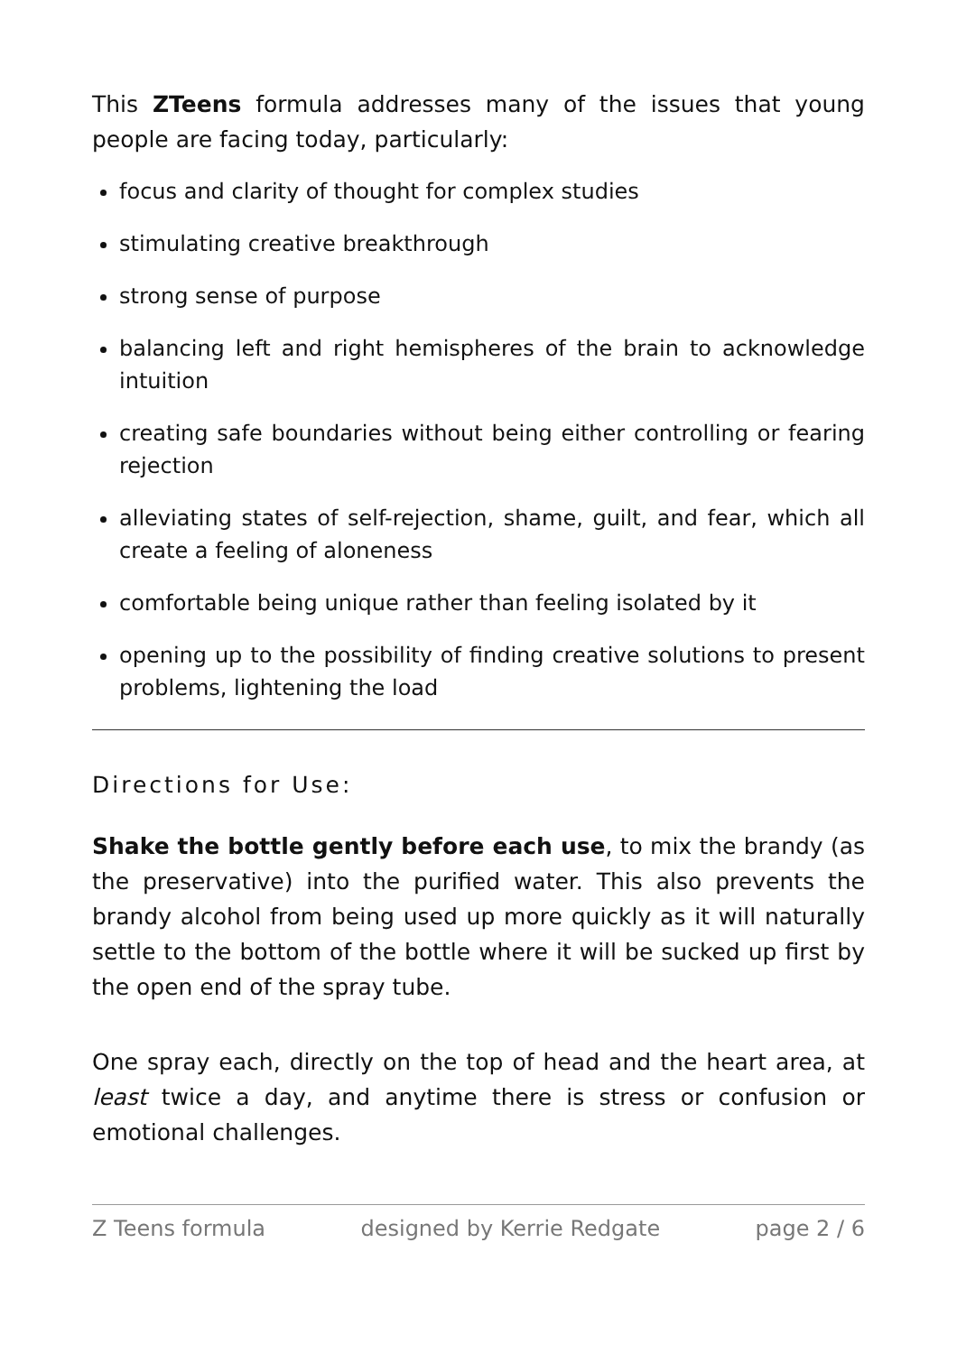This ZTeens formula addresses many of the issues that young people are facing today, particularly:
focus and clarity of thought for complex studies
stimulating creative breakthrough
strong sense of purpose
balancing left and right hemispheres of the brain to acknowledge intuition
creating safe boundaries without being either controlling or fearing rejection
alleviating states of self-rejection, shame, guilt, and fear, which all create a feeling of aloneness
comfortable being unique rather than feeling isolated by it
opening up to the possibility of finding creative solutions to present problems, lightening the load
Directions for Use:
Shake the bottle gently before each use, to mix the brandy (as the preservative) into the purified water. This also prevents the brandy alcohol from being used up more quickly as it will naturally settle to the bottom of the bottle where it will be sucked up first by the open end of the spray tube.
One spray each, directly on the top of head and the heart area, at least twice a day, and anytime there is stress or confusion or emotional challenges.
Z Teens formula designed by Kerrie Redgate page 2 / 6